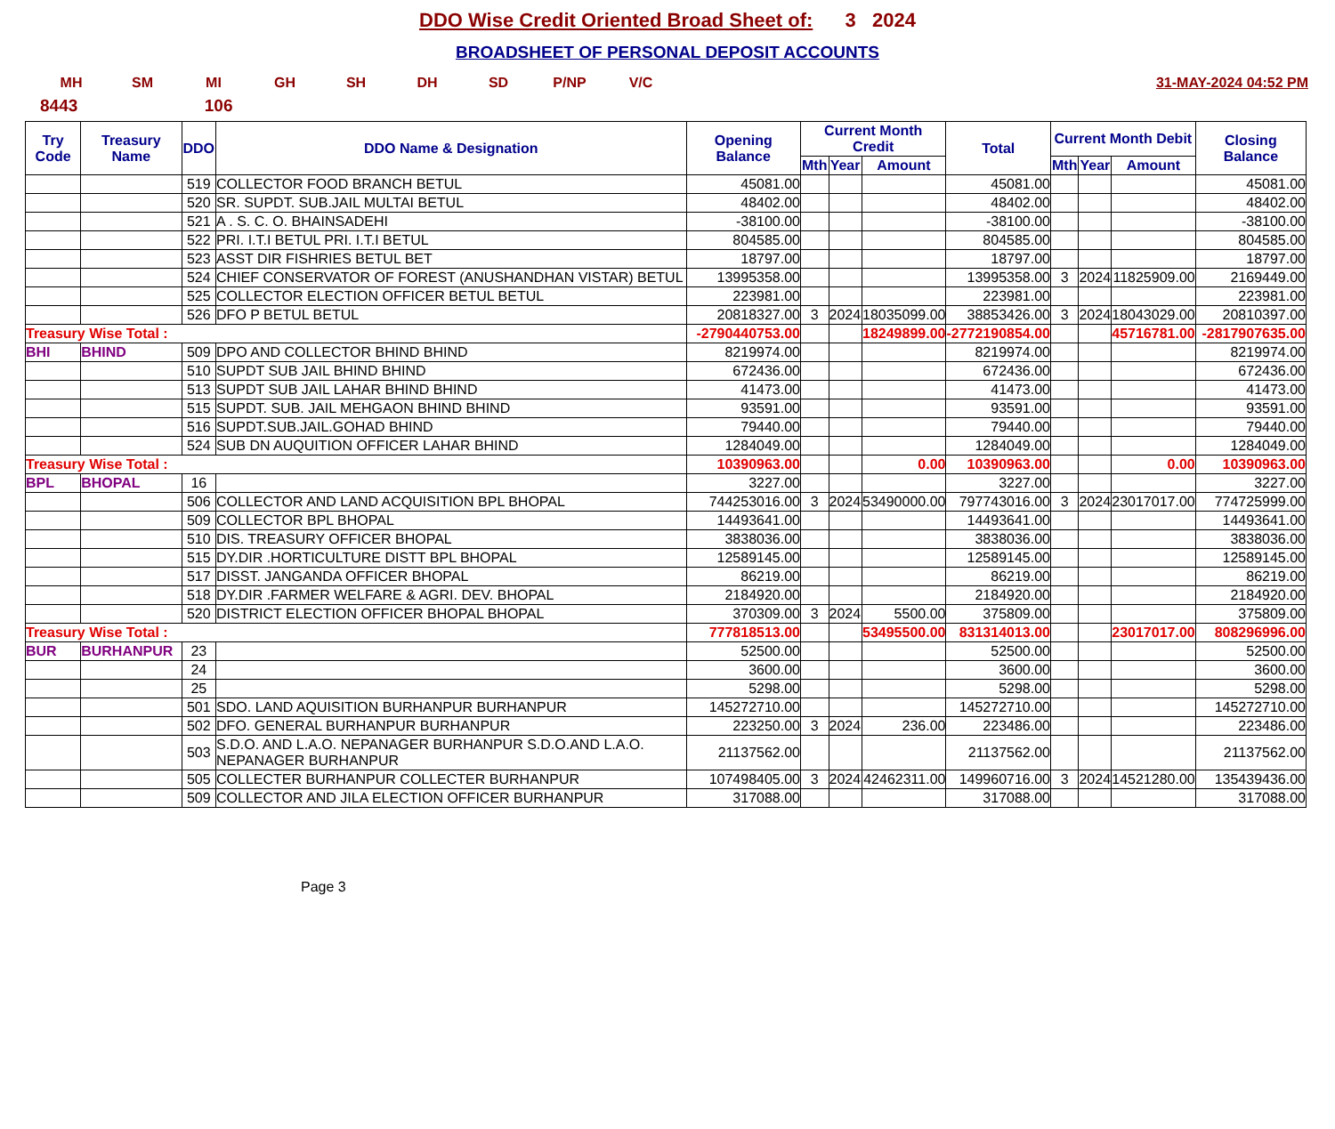DDO Wise Credit Oriented Broad Sheet of: 3 2024
BROADSHEET OF PERSONAL DEPOSIT ACCOUNTS
MH SM MI GH SH DH SD P/NP V/C 31-MAY-2024 04:52 PM
8443 106
| Try Code | Treasury Name | DDO | DDO Name & Designation | Opening Balance | Current Month Credit | | | Total | Current Month Debit | | | Closing Balance |
| --- | --- | --- | --- | --- | --- | --- | --- | --- | --- | --- | --- | --- |
| | | | | | Mth | Year | Amount | | Mth | Year | Amount | |
| | | 519 | COLLECTOR FOOD BRANCH BETUL | 45081.00 | | | | 45081.00 | | | | 45081.00 |
| | | 520 | SR. SUPDT. SUB.JAIL MULTAI BETUL | 48402.00 | | | | 48402.00 | | | | 48402.00 |
| | | 521 | A . S. C. O. BHAINSADEHI | -38100.00 | | | | -38100.00 | | | | -38100.00 |
| | | 522 | PRI. I.T.I BETUL PRI. I.T.I BETUL | 804585.00 | | | | 804585.00 | | | | 804585.00 |
| | | 523 | ASST DIR FISHRIES BETUL BET | 18797.00 | | | | 18797.00 | | | | 18797.00 |
| | | 524 | CHIEF CONSERVATOR OF FOREST (ANUSHANDHAN VISTAR) BETUL | 13995358.00 | | | | 13995358.00 | 3 | 2024 | 11825909.00 | 2169449.00 |
| | | 525 | COLLECTOR ELECTION OFFICER BETUL BETUL | 223981.00 | | | | 223981.00 | | | | 223981.00 |
| | | 526 | DFO P BETUL BETUL | 20818327.00 | 3 | 2024 | 18035099.00 | 38853426.00 | 3 | 2024 | 18043029.00 | 20810397.00 |
| Treasury Wise Total : | | | | -2790440753.00 | | | 18249899.00 | -2772190854.00 | | | 45716781.00 | -2817907635.00 |
| BHI | BHIND | 509 | DPO AND COLLECTOR BHIND BHIND | 8219974.00 | | | | 8219974.00 | | | | 8219974.00 |
| | | 510 | SUPDT SUB JAIL BHIND BHIND | 672436.00 | | | | 672436.00 | | | | 672436.00 |
| | | 513 | SUPDT SUB JAIL LAHAR BHIND BHIND | 41473.00 | | | | 41473.00 | | | | 41473.00 |
| | | 515 | SUPDT. SUB. JAIL MEHGAON BHIND BHIND | 93591.00 | | | | 93591.00 | | | | 93591.00 |
| | | 516 | SUPDT.SUB.JAIL.GOHAD BHIND | 79440.00 | | | | 79440.00 | | | | 79440.00 |
| | | 524 | SUB DN AUQUITION OFFICER LAHAR BHIND | 1284049.00 | | | | 1284049.00 | | | | 1284049.00 |
| Treasury Wise Total : | | | | 10390963.00 | | | 0.00 | 10390963.00 | | | 0.00 | 10390963.00 |
| BPL | BHOPAL | 16 | | 3227.00 | | | | 3227.00 | | | | 3227.00 |
| | | 506 | COLLECTOR AND LAND ACQUISITION BPL BHOPAL | 744253016.00 | 3 | 2024 | 53490000.00 | 797743016.00 | 3 | 2024 | 23017017.00 | 774725999.00 |
| | | 509 | COLLECTOR BPL BHOPAL | 14493641.00 | | | | 14493641.00 | | | | 14493641.00 |
| | | 510 | DIS. TREASURY OFFICER BHOPAL | 3838036.00 | | | | 3838036.00 | | | | 3838036.00 |
| | | 515 | DY.DIR .HORTICULTURE DISTT BPL BHOPAL | 12589145.00 | | | | 12589145.00 | | | | 12589145.00 |
| | | 517 | DISST. JANGANDA OFFICER BHOPAL | 86219.00 | | | | 86219.00 | | | | 86219.00 |
| | | 518 | DY.DIR .FARMER WELFARE & AGRI. DEV. BHOPAL | 2184920.00 | | | | 2184920.00 | | | | 2184920.00 |
| | | 520 | DISTRICT ELECTION OFFICER BHOPAL BHOPAL | 370309.00 | 3 | 2024 | 5500.00 | 375809.00 | | | | 375809.00 |
| Treasury Wise Total : | | | | 777818513.00 | | | 53495500.00 | 831314013.00 | | | 23017017.00 | 808296996.00 |
| BUR | BURHANPUR | 23 | | 52500.00 | | | | 52500.00 | | | | 52500.00 |
| | | 24 | | 3600.00 | | | | 3600.00 | | | | 3600.00 |
| | | 25 | | 5298.00 | | | | 5298.00 | | | | 5298.00 |
| | | 501 | SDO. LAND AQUISITION BURHANPUR BURHANPUR | 145272710.00 | | | | 145272710.00 | | | | 145272710.00 |
| | | 502 | DFO. GENERAL BURHANPUR BURHANPUR | 223250.00 | 3 | 2024 | 236.00 | 223486.00 | | | | 223486.00 |
| | | 503 | S.D.O. AND L.A.O. NEPANAGER BURHANPUR S.D.O.AND L.A.O. NEPANAGER BURHANPUR | 21137562.00 | | | | 21137562.00 | | | | 21137562.00 |
| | | 505 | COLLECTER BURHANPUR COLLECTER BURHANPUR | 107498405.00 | 3 | 2024 | 42462311.00 | 149960716.00 | 3 | 2024 | 14521280.00 | 135439436.00 |
| | | 509 | COLLECTOR AND JILA ELECTION OFFICER BURHANPUR | 317088.00 | | | | 317088.00 | | | | 317088.00 |
Page 3